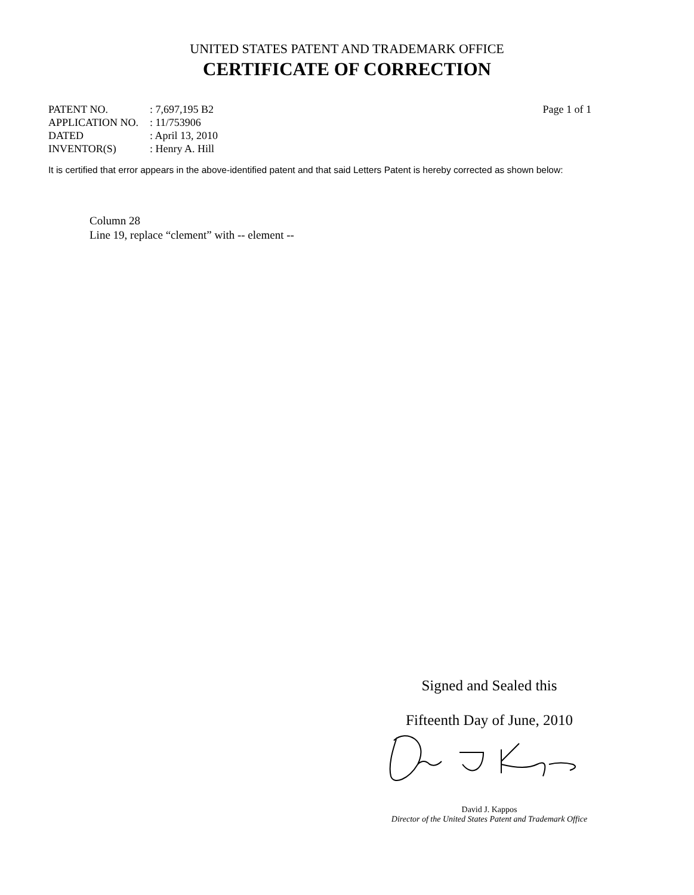UNITED STATES PATENT AND TRADEMARK OFFICE
CERTIFICATE OF CORRECTION
| PATENT NO. | : 7,697,195 B2 |
| APPLICATION NO. | : 11/753906 |
| DATED | : April 13, 2010 |
| INVENTOR(S) | : Henry A. Hill |
Page 1 of 1
It is certified that error appears in the above-identified patent and that said Letters Patent is hereby corrected as shown below:
Column 28
Line 19, replace “clement” with -- element --
Signed and Sealed this
Fifteenth Day of June, 2010
David J. Kappos
Director of the United States Patent and Trademark Office